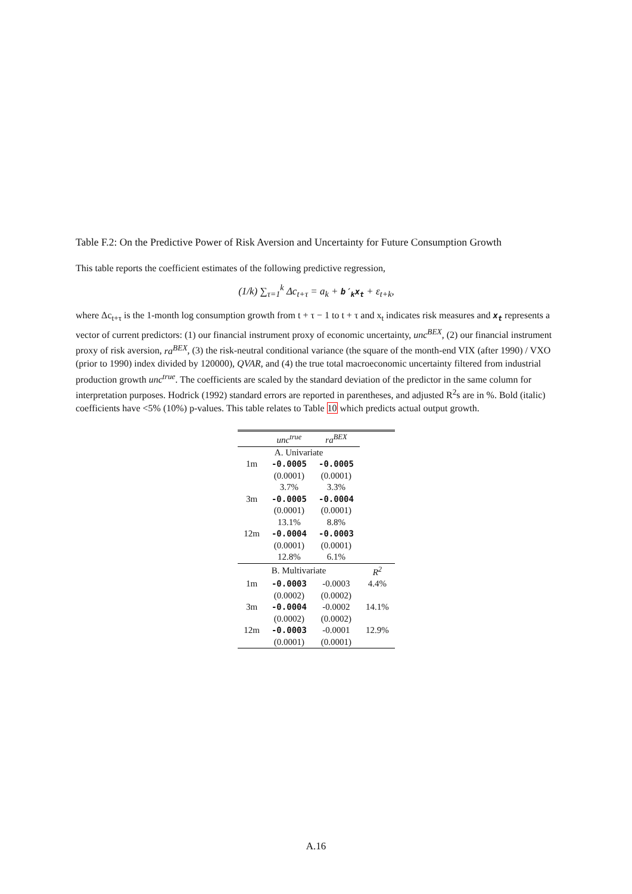Table F.2: On the Predictive Power of Risk Aversion and Uncertainty for Future Consumption Growth
This table reports the coefficient estimates of the following predictive regression,
(1/k) ∑<sub>τ=1</sub><sup>k</sup> Δc<sub>t+τ</sub> = a<sub>k</sub> + b′<sub>k</sub>x<sub>t</sub> + ε<sub>t+k</sub>,
where Δc<sub>t+τ</sub> is the 1-month log consumption growth from t + τ − 1 to t + τ and x<sub>t</sub> indicates risk measures and x<sub>t</sub> represents a vector of current predictors: (1) our financial instrument proxy of economic uncertainty, unc<sup>BEX</sup>, (2) our financial instrument proxy of risk aversion, ra<sup>BEX</sup>, (3) the risk-neutral conditional variance (the square of the month-end VIX (after 1990) / VXO (prior to 1990) index divided by 120000), QVAR, and (4) the true total macroeconomic uncertainty filtered from industrial production growth unc<sup>true</sup>. The coefficients are scaled by the standard deviation of the predictor in the same column for interpretation purposes. Hodrick (1992) standard errors are reported in parentheses, and adjusted R<sup>2</sup>s are in %. Bold (italic) coefficients have <5% (10%) p-values. This table relates to Table 10 which predicts actual output growth.
| | unc<sup>true</sup> | ra<sup>BEX</sup> | |
| --- | --- | --- | --- |
| A. Univariate | | | |
| 1m | -0.0005 | -0.0005 | |
| | (0.0001) | (0.0001) | |
| | 3.7% | 3.3% | |
| 3m | -0.0005 | -0.0004 | |
| | (0.0001) | (0.0001) | |
| | 13.1% | 8.8% | |
| 12m | -0.0004 | -0.0003 | |
| | (0.0001) | (0.0001) | |
| | 12.8% | 6.1% | |
| B. Multivariate | | | R<sup>2</sup> |
| 1m | -0.0003 | -0.0003 | 4.4% |
| | (0.0002) | (0.0002) | |
| 3m | -0.0004 | -0.0002 | 14.1% |
| | (0.0002) | (0.0002) | |
| 12m | -0.0003 | -0.0001 | 12.9% |
| | (0.0001) | (0.0001) | |
A.16